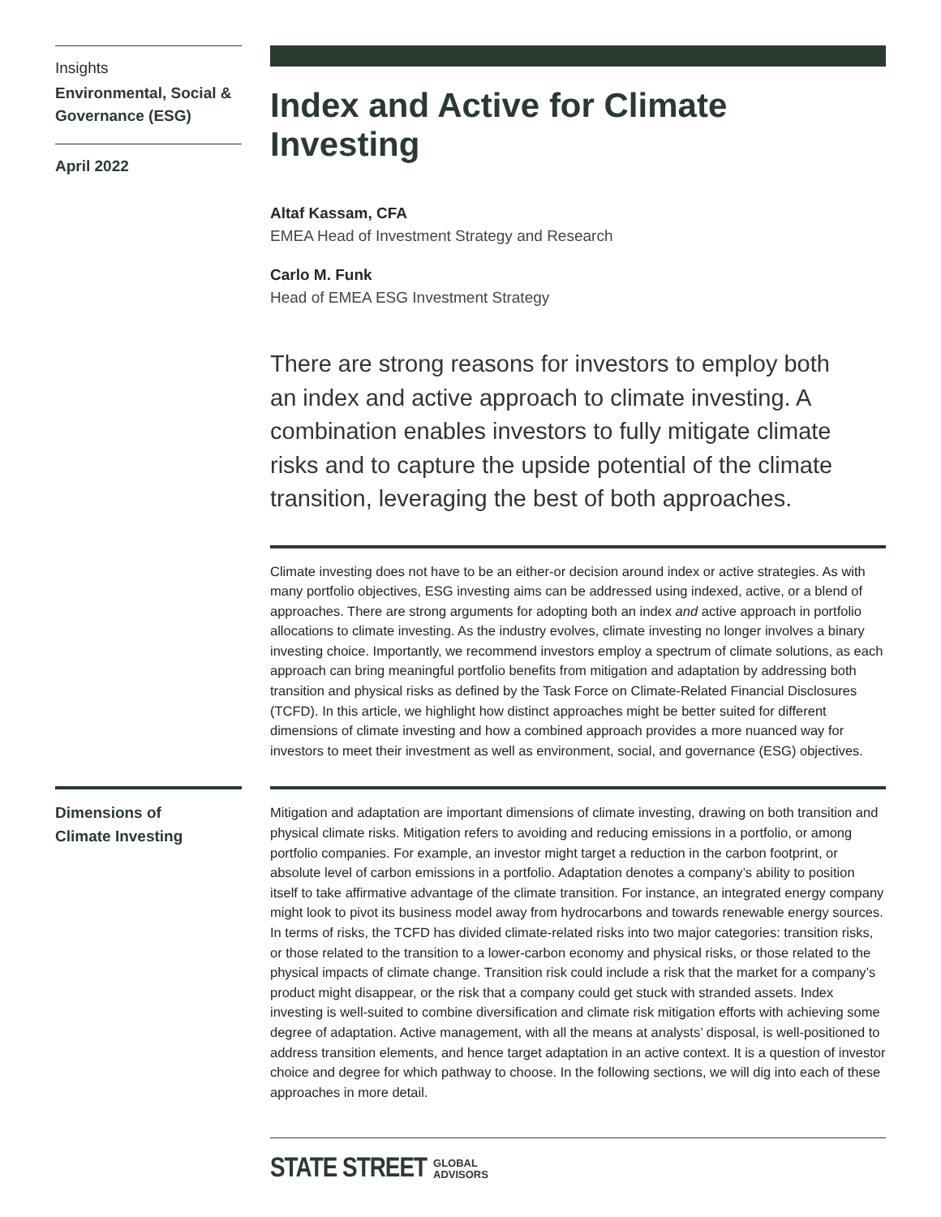Insights
Environmental, Social & Governance (ESG)
April 2022
Index and Active for Climate Investing
Altaf Kassam, CFA
EMEA Head of Investment Strategy and Research
Carlo M. Funk
Head of EMEA ESG Investment Strategy
There are strong reasons for investors to employ both an index and active approach to climate investing. A combination enables investors to fully mitigate climate risks and to capture the upside potential of the climate transition, leveraging the best of both approaches.
Climate investing does not have to be an either-or decision around index or active strategies. As with many portfolio objectives, ESG investing aims can be addressed using indexed, active, or a blend of approaches. There are strong arguments for adopting both an index and active approach in portfolio allocations to climate investing. As the industry evolves, climate investing no longer involves a binary investing choice. Importantly, we recommend investors employ a spectrum of climate solutions, as each approach can bring meaningful portfolio benefits from mitigation and adaptation by addressing both transition and physical risks as defined by the Task Force on Climate-Related Financial Disclosures (TCFD). In this article, we highlight how distinct approaches might be better suited for different dimensions of climate investing and how a combined approach provides a more nuanced way for investors to meet their investment as well as environment, social, and governance (ESG) objectives.
Dimensions of
Climate Investing
Mitigation and adaptation are important dimensions of climate investing, drawing on both transition and physical climate risks. Mitigation refers to avoiding and reducing emissions in a portfolio, or among portfolio companies. For example, an investor might target a reduction in the carbon footprint, or absolute level of carbon emissions in a portfolio. Adaptation denotes a company’s ability to position itself to take affirmative advantage of the climate transition. For instance, an integrated energy company might look to pivot its business model away from hydrocarbons and towards renewable energy sources. In terms of risks, the TCFD has divided climate-related risks into two major categories: transition risks, or those related to the transition to a lower-carbon economy and physical risks, or those related to the physical impacts of climate change. Transition risk could include a risk that the market for a company’s product might disappear, or the risk that a company could get stuck with stranded assets. Index investing is well-suited to combine diversification and climate risk mitigation efforts with achieving some degree of adaptation. Active management, with all the means at analysts’ disposal, is well-positioned to address transition elements, and hence target adaptation in an active context. It is a question of investor choice and degree for which pathway to choose. In the following sections, we will dig into each of these approaches in more detail.
STATE STREET GLOBAL
ADVISORS